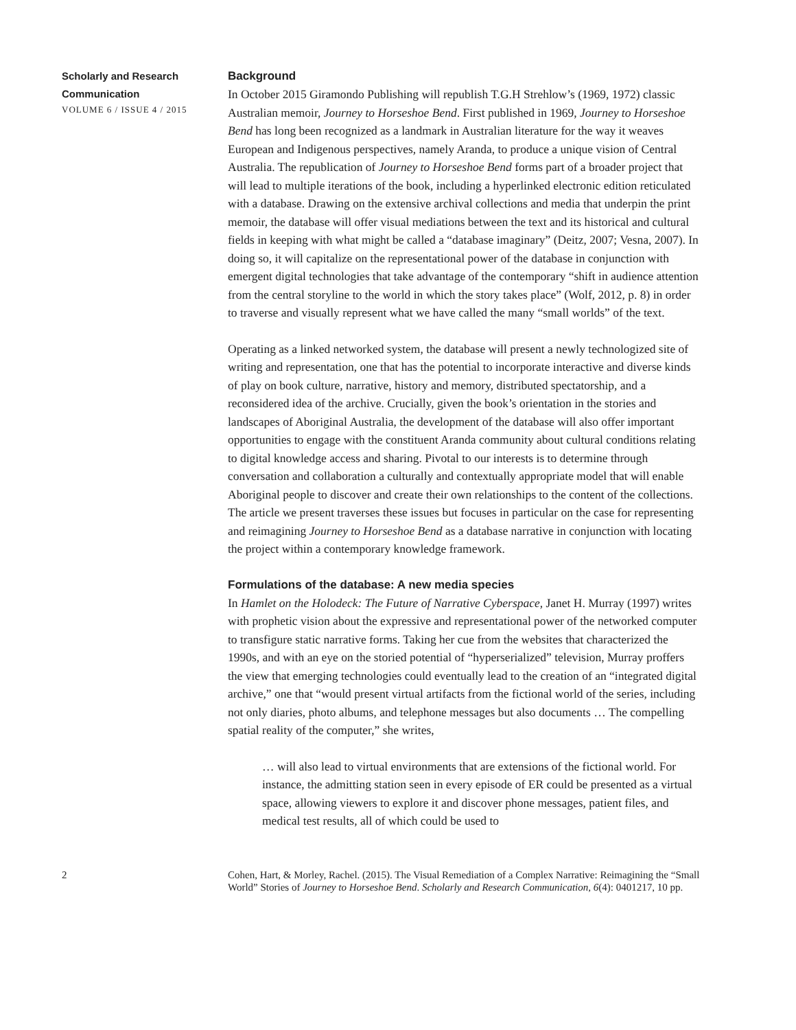Scholarly and Research
Communication
VOLUME 6 / ISSUE 4 / 2015
Background
In October 2015 Giramondo Publishing will republish T.G.H Strehlow’s (1969, 1972) classic Australian memoir, Journey to Horseshoe Bend. First published in 1969, Journey to Horseshoe Bend has long been recognized as a landmark in Australian literature for the way it weaves European and Indigenous perspectives, namely Aranda, to produce a unique vision of Central Australia. The republication of Journey to Horseshoe Bend forms part of a broader project that will lead to multiple iterations of the book, including a hyperlinked electronic edition reticulated with a database. Drawing on the extensive archival collections and media that underpin the print memoir, the database will offer visual mediations between the text and its historical and cultural fields in keeping with what might be called a “database imaginary” (Deitz, 2007; Vesna, 2007). In doing so, it will capitalize on the representational power of the database in conjunction with emergent digital technologies that take advantage of the contemporary “shift in audience attention from the central storyline to the world in which the story takes place” (Wolf, 2012, p. 8) in order to traverse and visually represent what we have called the many “small worlds” of the text.
Operating as a linked networked system, the database will present a newly technologized site of writing and representation, one that has the potential to incorporate interactive and diverse kinds of play on book culture, narrative, history and memory, distributed spectatorship, and a reconsidered idea of the archive. Crucially, given the book’s orientation in the stories and landscapes of Aboriginal Australia, the development of the database will also offer important opportunities to engage with the constituent Aranda community about cultural conditions relating to digital knowledge access and sharing. Pivotal to our interests is to determine through conversation and collaboration a culturally and contextually appropriate model that will enable Aboriginal people to discover and create their own relationships to the content of the collections. The article we present traverses these issues but focuses in particular on the case for representing and reimagining Journey to Horseshoe Bend as a database narrative in conjunction with locating the project within a contemporary knowledge framework.
Formulations of the database: A new media species
In Hamlet on the Holodeck: The Future of Narrative Cyberspace, Janet H. Murray (1997) writes with prophetic vision about the expressive and representational power of the networked computer to transfigure static narrative forms. Taking her cue from the websites that characterized the 1990s, and with an eye on the storied potential of “hyperserialized” television, Murray proffers the view that emerging technologies could eventually lead to the creation of an “integrated digital archive,” one that “would present virtual artifacts from the fictional world of the series, including not only diaries, photo albums, and telephone messages but also documents … The compelling spatial reality of the computer,” she writes,
… will also lead to virtual environments that are extensions of the fictional world. For instance, the admitting station seen in every episode of ER could be presented as a virtual space, allowing viewers to explore it and discover phone messages, patient files, and medical test results, all of which could be used to
2 Cohen, Hart, & Morley, Rachel. (2015). The Visual Remediation of a Complex Narrative: Reimagining the “Small World” Stories of Journey to Horseshoe Bend. Scholarly and Research Communication, 6(4): 0401217, 10 pp.